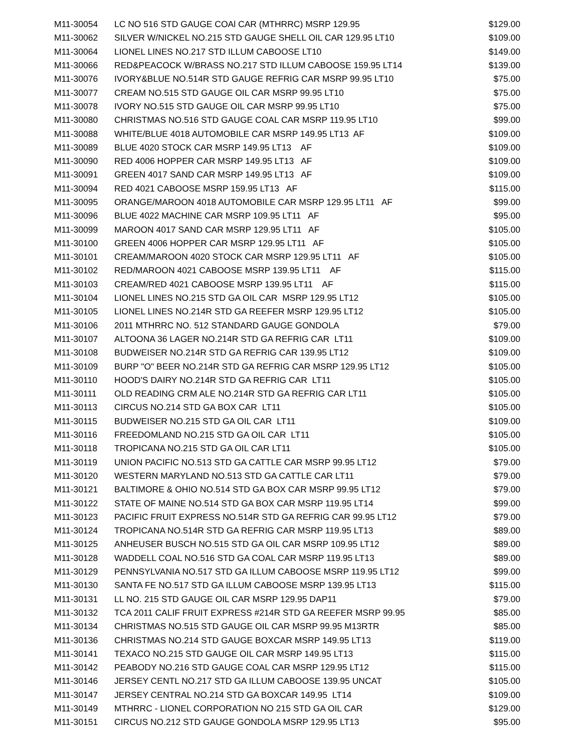| M11-30054 | LC NO 516 STD GAUGE COAl CAR (MTHRRC) MSRP 129.95 | $129.00 |
| M11-30062 | SILVER W/NICKEL NO.215 STD GAUGE SHELL OIL CAR 129.95 LT10 | $109.00 |
| M11-30064 | LIONEL LINES NO.217 STD ILLUM CABOOSE LT10 | $149.00 |
| M11-30066 | RED&PEACOCK W/BRASS NO.217 STD ILLUM CABOOSE 159.95 LT14 | $139.00 |
| M11-30076 | IVORY&BLUE NO.514R STD GAUGE REFRIG CAR MSRP 99.95 LT10 | $75.00 |
| M11-30077 | CREAM NO.515 STD GAUGE OIL CAR MSRP 99.95 LT10 | $75.00 |
| M11-30078 | IVORY NO.515 STD GAUGE OIL CAR MSRP 99.95 LT10 | $75.00 |
| M11-30080 | CHRISTMAS NO.516 STD GAUGE COAL CAR MSRP 119.95 LT10 | $99.00 |
| M11-30088 | WHITE/BLUE 4018 AUTOMOBILE CAR MSRP 149.95 LT13 AF | $109.00 |
| M11-30089 | BLUE 4020 STOCK CAR MSRP 149.95 LT13 AF | $109.00 |
| M11-30090 | RED 4006 HOPPER CAR MSRP 149.95 LT13 AF | $109.00 |
| M11-30091 | GREEN 4017 SAND CAR MSRP 149.95 LT13 AF | $109.00 |
| M11-30094 | RED 4021 CABOOSE MSRP 159.95 LT13 AF | $115.00 |
| M11-30095 | ORANGE/MAROON 4018 AUTOMOBILE CAR MSRP 129.95 LT11 AF | $99.00 |
| M11-30096 | BLUE 4022 MACHINE CAR MSRP 109.95 LT11 AF | $95.00 |
| M11-30099 | MAROON 4017 SAND CAR MSRP 129.95 LT11 AF | $105.00 |
| M11-30100 | GREEN 4006 HOPPER CAR MSRP 129.95 LT11 AF | $105.00 |
| M11-30101 | CREAM/MAROON 4020 STOCK CAR MSRP 129.95 LT11 AF | $105.00 |
| M11-30102 | RED/MAROON 4021 CABOOSE MSRP 139.95 LT11 AF | $115.00 |
| M11-30103 | CREAM/RED 4021 CABOOSE MSRP 139.95 LT11 AF | $115.00 |
| M11-30104 | LIONEL LINES NO.215 STD GA OIL CAR MSRP 129.95 LT12 | $105.00 |
| M11-30105 | LIONEL LINES NO.214R STD GA REEFER MSRP 129.95 LT12 | $105.00 |
| M11-30106 | 2011 MTHRRC NO. 512 STANDARD GAUGE GONDOLA | $79.00 |
| M11-30107 | ALTOONA 36 LAGER NO.214R STD GA REFRIG CAR LT11 | $109.00 |
| M11-30108 | BUDWEISER NO.214R STD GA REFRIG CAR 139.95 LT12 | $109.00 |
| M11-30109 | BURP "O" BEER NO.214R STD GA REFRIG CAR MSRP 129.95 LT12 | $105.00 |
| M11-30110 | HOOD'S DAIRY NO.214R STD GA REFRIG CAR LT11 | $105.00 |
| M11-30111 | OLD READING CRM ALE NO.214R STD GA REFRIG CAR LT11 | $105.00 |
| M11-30113 | CIRCUS NO.214 STD GA BOX CAR LT11 | $105.00 |
| M11-30115 | BUDWEISER NO.215 STD GA OIL CAR LT11 | $109.00 |
| M11-30116 | FREEDOMLAND NO.215 STD GA OIL CAR LT11 | $105.00 |
| M11-30118 | TROPICANA NO.215 STD GA OIL CAR LT11 | $105.00 |
| M11-30119 | UNION PACIFIC NO.513 STD GA CATTLE CAR MSRP 99.95 LT12 | $79.00 |
| M11-30120 | WESTERN MARYLAND NO.513 STD GA CATTLE CAR LT11 | $79.00 |
| M11-30121 | BALTIMORE & OHIO NO.514 STD GA BOX CAR MSRP 99.95 LT12 | $79.00 |
| M11-30122 | STATE OF MAINE NO.514 STD GA BOX CAR MSRP 119.95 LT14 | $99.00 |
| M11-30123 | PACIFIC FRUIT EXPRESS NO.514R STD GA REFRIG CAR 99.95 LT12 | $79.00 |
| M11-30124 | TROPICANA NO.514R STD GA REFRIG CAR MSRP 119.95 LT13 | $89.00 |
| M11-30125 | ANHEUSER BUSCH NO.515 STD GA OIL CAR MSRP 109.95 LT12 | $89.00 |
| M11-30128 | WADDELL COAL NO.516 STD GA COAL CAR MSRP 119.95 LT13 | $89.00 |
| M11-30129 | PENNSYLVANIA NO.517 STD GA ILLUM CABOOSE MSRP 119.95 LT12 | $99.00 |
| M11-30130 | SANTA FE NO.517 STD GA ILLUM CABOOSE MSRP 139.95 LT13 | $115.00 |
| M11-30131 | LL NO. 215 STD GAUGE OIL CAR MSRP 129.95 DAP11 | $79.00 |
| M11-30132 | TCA 2011 CALIF FRUIT EXPRESS #214R STD GA REEFER MSRP 99.95 | $85.00 |
| M11-30134 | CHRISTMAS NO.515 STD GAUGE OIL CAR MSRP 99.95 M13RTR | $85.00 |
| M11-30136 | CHRISTMAS NO.214 STD GAUGE BOXCAR MSRP 149.95 LT13 | $119.00 |
| M11-30141 | TEXACO NO.215 STD GAUGE OIL CAR MSRP 149.95 LT13 | $115.00 |
| M11-30142 | PEABODY NO.216 STD GAUGE COAL CAR MSRP 129.95 LT12 | $115.00 |
| M11-30146 | JERSEY CENTL NO.217 STD GA ILLUM CABOOSE 139.95 UNCAT | $105.00 |
| M11-30147 | JERSEY CENTRAL NO.214 STD GA BOXCAR 149.95 LT14 | $109.00 |
| M11-30149 | MTHRRC - LIONEL CORPORATION NO 215 STD GA OIL CAR | $129.00 |
| M11-30151 | CIRCUS NO.212 STD GAUGE GONDOLA MSRP 129.95 LT13 | $95.00 |